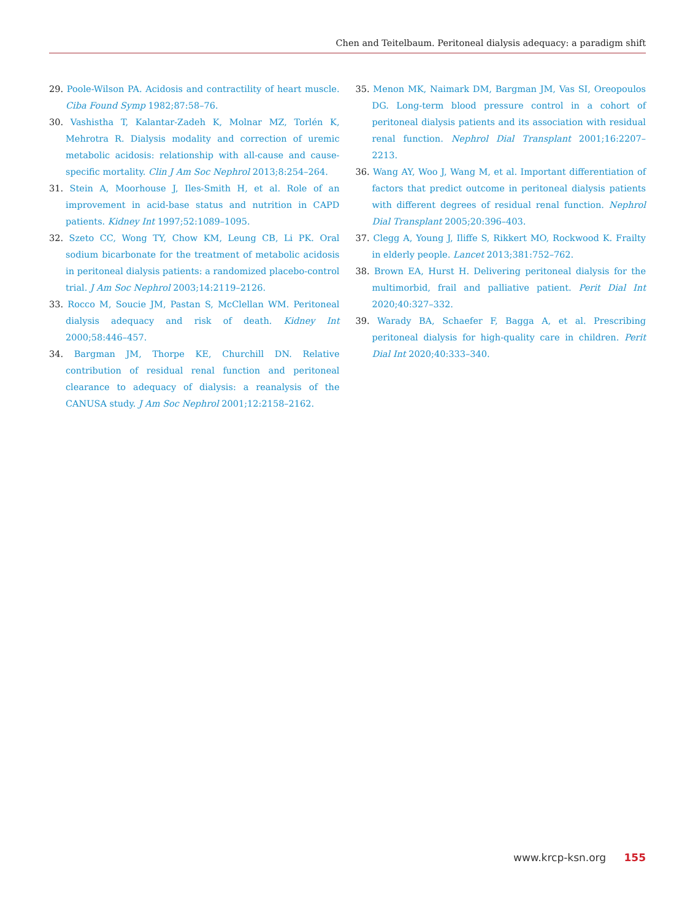Chen and Teitelbaum. Peritoneal dialysis adequacy: a paradigm shift
29. Poole-Wilson PA. Acidosis and contractility of heart muscle. Ciba Found Symp 1982;87:58–76.
30. Vashistha T, Kalantar-Zadeh K, Molnar MZ, Torlén K, Mehrotra R. Dialysis modality and correction of uremic metabolic acidosis: relationship with all-cause and cause-specific mortality. Clin J Am Soc Nephrol 2013;8:254–264.
31. Stein A, Moorhouse J, Iles-Smith H, et al. Role of an improvement in acid-base status and nutrition in CAPD patients. Kidney Int 1997;52:1089–1095.
32. Szeto CC, Wong TY, Chow KM, Leung CB, Li PK. Oral sodium bicarbonate for the treatment of metabolic acidosis in peritoneal dialysis patients: a randomized placebo-control trial. J Am Soc Nephrol 2003;14:2119–2126.
33. Rocco M, Soucie JM, Pastan S, McClellan WM. Peritoneal dialysis adequacy and risk of death. Kidney Int 2000;58:446–457.
34. Bargman JM, Thorpe KE, Churchill DN. Relative contribution of residual renal function and peritoneal clearance to adequacy of dialysis: a reanalysis of the CANUSA study. J Am Soc Nephrol 2001;12:2158–2162.
35. Menon MK, Naimark DM, Bargman JM, Vas SI, Oreopoulos DG. Long-term blood pressure control in a cohort of peritoneal dialysis patients and its association with residual renal function. Nephrol Dial Transplant 2001;16:2207–2213.
36. Wang AY, Woo J, Wang M, et al. Important differentiation of factors that predict outcome in peritoneal dialysis patients with different degrees of residual renal function. Nephrol Dial Transplant 2005;20:396–403.
37. Clegg A, Young J, Iliffe S, Rikkert MO, Rockwood K. Frailty in elderly people. Lancet 2013;381:752–762.
38. Brown EA, Hurst H. Delivering peritoneal dialysis for the multimorbid, frail and palliative patient. Perit Dial Int 2020;40:327–332.
39. Warady BA, Schaefer F, Bagga A, et al. Prescribing peritoneal dialysis for high-quality care in children. Perit Dial Int 2020;40:333–340.
www.krcp-ksn.org 155